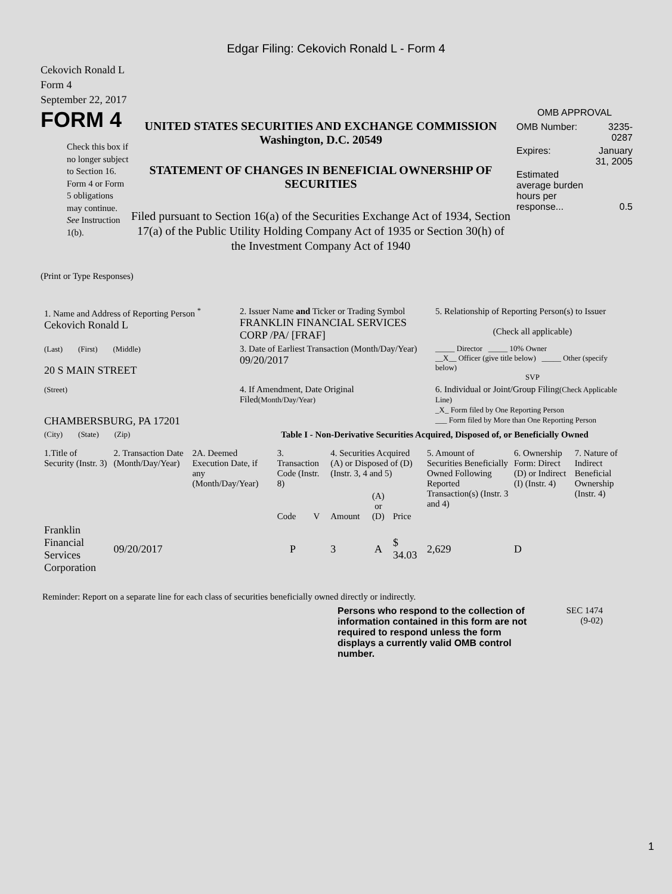Edgar Filing: Cekovich Ronald L - Form 4
Cekovich Ronald L
Form 4
September 22, 2017
FORM 4
Check this box if no longer subject to Section 16. Form 4 or Form 5 obligations may continue. See Instruction 1(b).
UNITED STATES SECURITIES AND EXCHANGE COMMISSION
Washington, D.C. 20549
STATEMENT OF CHANGES IN BENEFICIAL OWNERSHIP OF SECURITIES
Filed pursuant to Section 16(a) of the Securities Exchange Act of 1934, Section 17(a) of the Public Utility Holding Company Act of 1935 or Section 30(h) of the Investment Company Act of 1940
OMB APPROVAL
| OMB Number: | 3235-0287 |
| Expires: | January 31, 2005 |
| Estimated average burden hours per response... | 0.5 |
(Print or Type Responses)
| 1. Name and Address of Reporting Person <sup>*</sup> Cekovich Ronald L | 2. Issuer Name and Ticker or Trading Symbol FRANKLIN FINANCIAL SERVICES CORP /PA/ [FRAF] | 5. Relationship of Reporting Person(s) to Issuer (Check all applicable) |
| (Last) (First) (Middle) 20 S MAIN STREET | 3. Date of Earliest Transaction (Month/Day/Year) 09/20/2017 | _____ Director _____ 10% Owner __X__ Officer (give title below) _____ Other (specify below) SVP |
| (Street) CHAMBERSBURG, PA 17201 | 4. If Amendment, Date Original Filed (Month/Day/Year) | 6. Individual or Joint/Group Filing (Check Applicable Line) _X_ Form filed by One Reporting Person ___ Form filed by More than One Reporting Person |
| (City) (State) (Zip) | Table I - Non-Derivative Securities Acquired, Disposed of, or Beneficially Owned | |
| 1.Title of Security (Instr. 3) | 2. Transaction Date (Month/Day/Year) | 2A. Deemed Execution Date, if any (Month/Day/Year) | 3. Transaction Code (Instr. 8) | | 4. Securities Acquired (A) or Disposed of (D) (Instr. 3, 4 and 5) | | | 5. Amount of Securities Beneficially Owned Following Reported Transaction(s) (Instr. 3 and 4) | 6. Ownership Form: Direct (D) or Indirect (I) (Instr. 4) | 7. Nature of Indirect Beneficial Ownership (Instr. 4) |
| --- | --- | --- | --- | --- | --- | --- | --- | --- | --- | --- |
| | | | Code | V | Amount | (A) or (D) | Price | | | |
| Franklin Financial Services Corporation | 09/20/2017 | | P | | 3 | A | $ 34.03 | 2,629 | D | |
Reminder: Report on a separate line for each class of securities beneficially owned directly or indirectly.
Persons who respond to the collection of information contained in this form are not required to respond unless the form displays a currently valid OMB control number.
SEC 1474
(9-02)
1